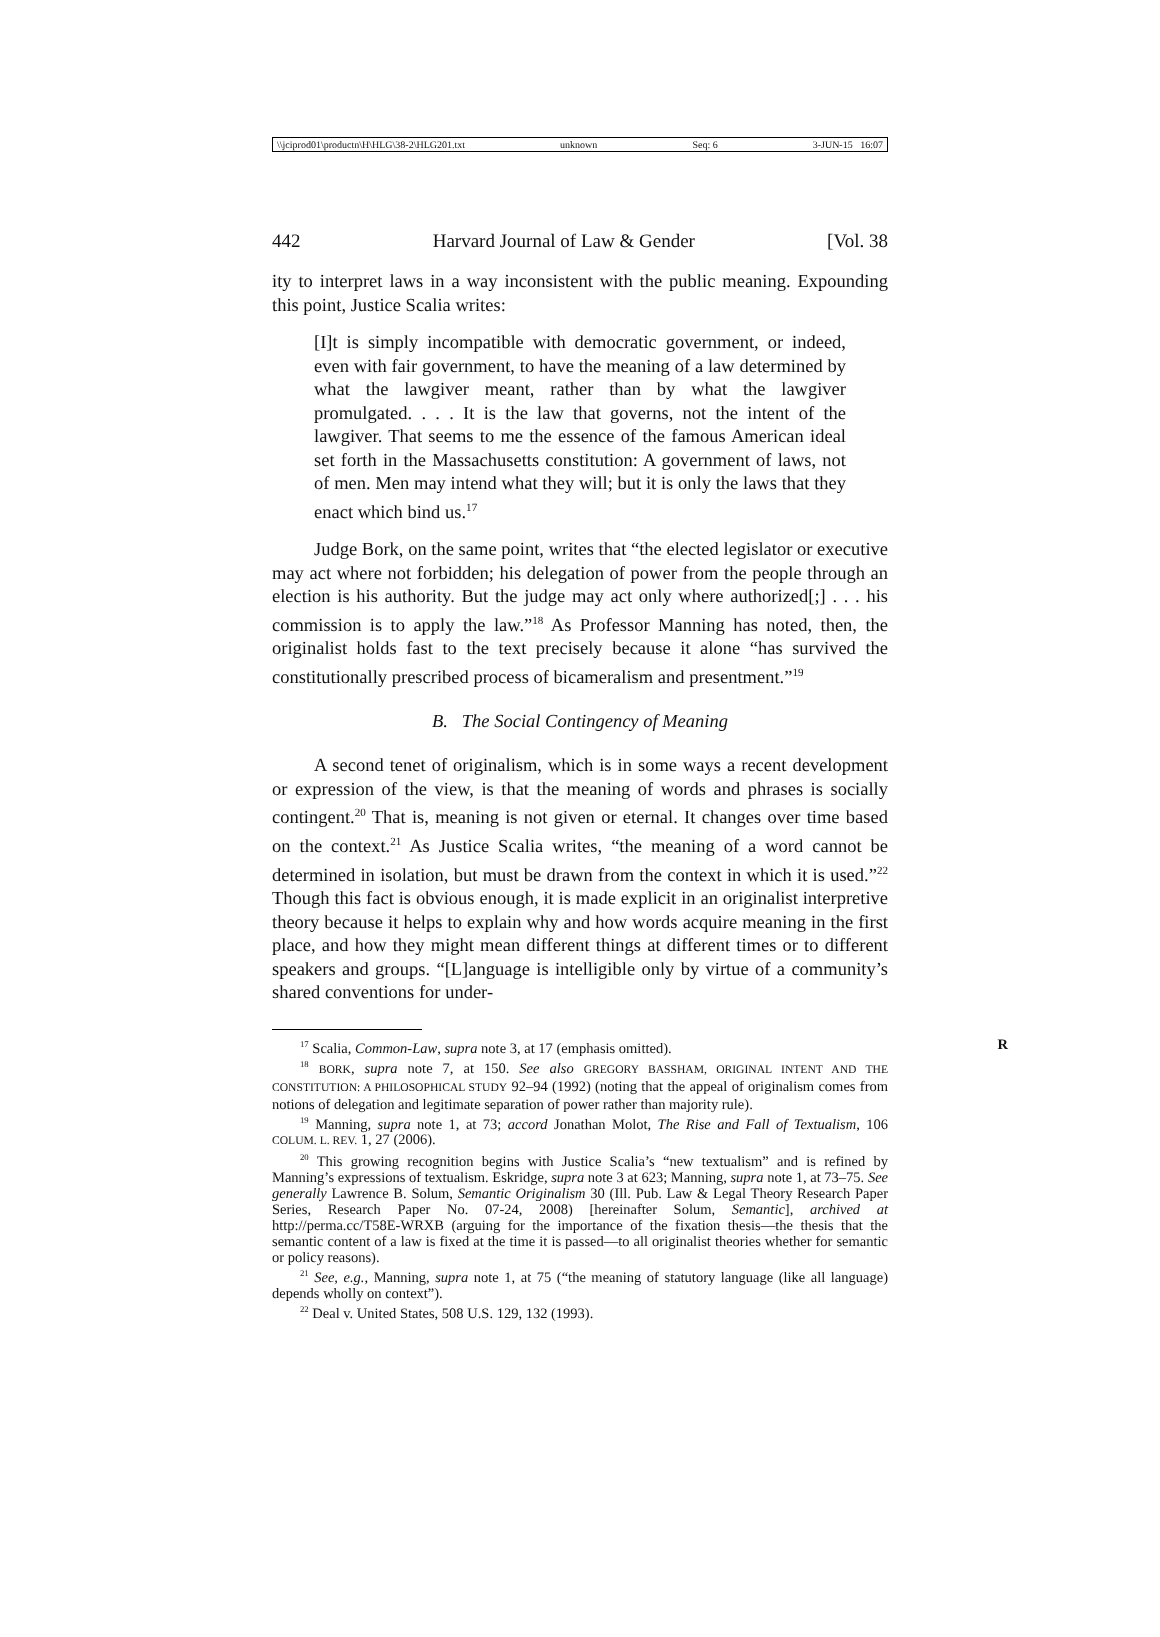\\jciprod01\productn\H\HLG\38-2\HLG201.txt unknown Seq: 6 3-JUN-15 16:07
442 Harvard Journal of Law & Gender [Vol. 38
ity to interpret laws in a way inconsistent with the public meaning. Expounding this point, Justice Scalia writes:
[I]t is simply incompatible with democratic government, or indeed, even with fair government, to have the meaning of a law determined by what the lawgiver meant, rather than by what the lawgiver promulgated. . . . It is the law that governs, not the intent of the lawgiver. That seems to me the essence of the famous American ideal set forth in the Massachusetts constitution: A government of laws, not of men. Men may intend what they will; but it is only the laws that they enact which bind us.<sup>17</sup>
Judge Bork, on the same point, writes that “the elected legislator or executive may act where not forbidden; his delegation of power from the people through an election is his authority. But the judge may act only where authorized[;] . . . his commission is to apply the law.”<sup>18</sup> As Professor Manning has noted, then, the originalist holds fast to the text precisely because it alone “has survived the constitutionally prescribed process of bicameralism and presentment.”<sup>19</sup>
B. The Social Contingency of Meaning
A second tenet of originalism, which is in some ways a recent development or expression of the view, is that the meaning of words and phrases is socially contingent.<sup>20</sup> That is, meaning is not given or eternal. It changes over time based on the context.<sup>21</sup> As Justice Scalia writes, “the meaning of a word cannot be determined in isolation, but must be drawn from the context in which it is used.”<sup>22</sup> Though this fact is obvious enough, it is made explicit in an originalist interpretive theory because it helps to explain why and how words acquire meaning in the first place, and how they might mean different things at different times or to different speakers and groups. “[L]anguage is intelligible only by virtue of a community’s shared conventions for under-
<sup>17</sup> Scalia, Common-Law, supra note 3, at 17 (emphasis omitted). R
<sup>18</sup> BORK, supra note 7, at 150. See also GREGORY BASSHAM, ORIGINAL INTENT AND THE CONSTITUTION: A PHILOSOPHICAL STUDY 92–94 (1992) (noting that the appeal of originalism comes from notions of delegation and legitimate separation of power rather than majority rule).
<sup>19</sup> Manning, supra note 1, at 73; accord Jonathan Molot, The Rise and Fall of Textualism, 106 COLUM. L. REV. 1, 27 (2006).
<sup>20</sup> This growing recognition begins with Justice Scalia’s “new textualism” and is refined by Manning’s expressions of textualism. Eskridge, supra note 3 at 623; Manning, supra note 1, at 73–75. See generally Lawrence B. Solum, Semantic Originalism 30 (Ill. Pub. Law & Legal Theory Research Paper Series, Research Paper No. 07-24, 2008) [hereinafter Solum, Semantic], archived at http://perma.cc/T58E-WRXB (arguing for the importance of the fixation thesis—the thesis that the semantic content of a law is fixed at the time it is passed—to all originalist theories whether for semantic or policy reasons).
<sup>21</sup> See, e.g., Manning, supra note 1, at 75 (“the meaning of statutory language (like all language) depends wholly on context”).
<sup>22</sup> Deal v. United States, 508 U.S. 129, 132 (1993).